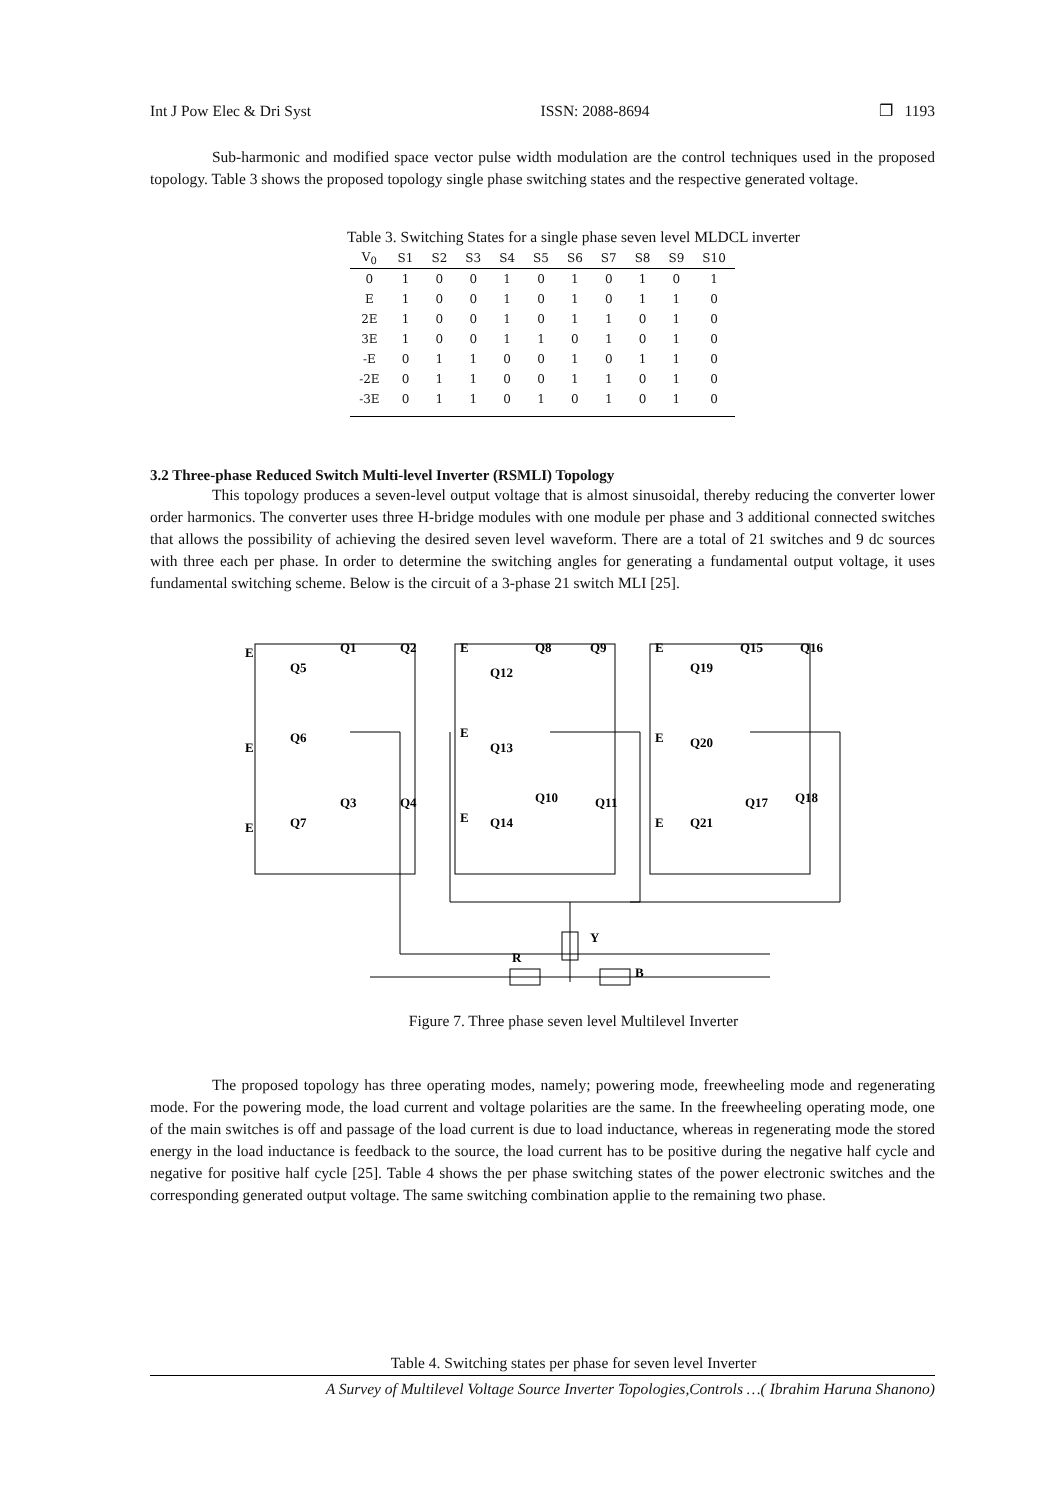Int J Pow Elec & Dri Syst ISSN: 2088-8694 ❐ 1193
Sub-harmonic and modified space vector pulse width modulation are the control techniques used in the proposed topology. Table 3 shows the proposed topology single phase switching states and the respective generated voltage.
Table 3. Switching States for a single phase seven level MLDCL inverter
| V<sub>0</sub> | S1 | S2 | S3 | S4 | S5 | S6 | S7 | S8 | S9 | S10 |
| --- | --- | --- | --- | --- | --- | --- | --- | --- | --- | --- |
| 0 | 1 | 0 | 0 | 1 | 0 | 1 | 0 | 1 | 0 | 1 |
| E | 1 | 0 | 0 | 1 | 0 | 1 | 0 | 1 | 1 | 0 |
| 2E | 1 | 0 | 0 | 1 | 0 | 1 | 1 | 0 | 1 | 0 |
| 3E | 1 | 0 | 0 | 1 | 1 | 0 | 1 | 0 | 1 | 0 |
| -E | 0 | 1 | 1 | 0 | 0 | 1 | 0 | 1 | 1 | 0 |
| -2E | 0 | 1 | 1 | 0 | 0 | 1 | 1 | 0 | 1 | 0 |
| -3E | 0 | 1 | 1 | 0 | 1 | 0 | 1 | 0 | 1 | 0 |
3.2 Three-phase Reduced Switch Multi-level Inverter (RSMLI) Topology
This topology produces a seven-level output voltage that is almost sinusoidal, thereby reducing the converter lower order harmonics. The converter uses three H-bridge modules with one module per phase and 3 additional connected switches that allows the possibility of achieving the desired seven level waveform. There are a total of 21 switches and 9 dc sources with three each per phase. In order to determine the switching angles for generating a fundamental output voltage, it uses fundamental switching scheme. Below is the circuit of a 3-phase 21 switch MLI [25].
E
Q5
E
Q6
E
Q7
Q1
Q2
Q3
Q4
E
Q12
E
Q13
E
Q14
Q8
Q9
Q10
Q11
E
Q19
E
Q20
E
Q21
Q15
Q16
Q17
Q18
R
Y
B
Figure 7. Three phase seven level Multilevel Inverter
The proposed topology has three operating modes, namely; powering mode, freewheeling mode and regenerating mode. For the powering mode, the load current and voltage polarities are the same. In the freewheeling operating mode, one of the main switches is off and passage of the load current is due to load inductance, whereas in regenerating mode the stored energy in the load inductance is feedback to the source, the load current has to be positive during the negative half cycle and negative for positive half cycle [25]. Table 4 shows the per phase switching states of the power electronic switches and the corresponding generated output voltage. The same switching combination applie to the remaining two phase.
Table 4. Switching states per phase for seven level Inverter
A Survey of Multilevel Voltage Source Inverter Topologies,Controls …( Ibrahim Haruna Shanono)